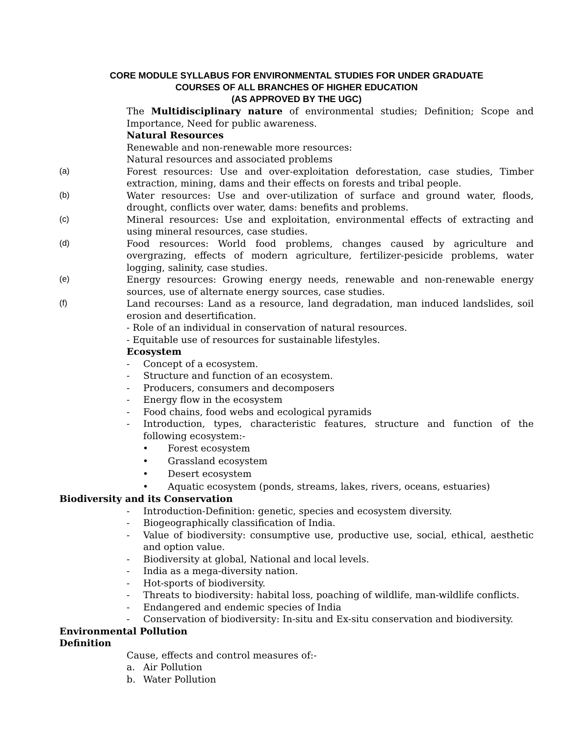CORE MODULE SYLLABUS FOR ENVIRONMENTAL STUDIES FOR UNDER GRADUATE
COURSES OF ALL BRANCHES OF HIGHER EDUCATION
(AS APPROVED BY THE UGC)
The Multidisciplinary nature of environmental studies; Definition; Scope and Importance, Need for public awareness.
Natural Resources
Renewable and non-renewable more resources:
Natural resources and associated problems
(a) Forest resources: Use and over-exploitation deforestation, case studies, Timber extraction, mining, dams and their effects on forests and tribal people.
(b) Water resources: Use and over-utilization of surface and ground water, floods, drought, conflicts over water, dams: benefits and problems.
(c) Mineral resources: Use and exploitation, environmental effects of extracting and using mineral resources, case studies.
(d) Food resources: World food problems, changes caused by agriculture and overgrazing, effects of modern agriculture, fertilizer-pesicide problems, water logging, salinity, case studies.
(e) Energy resources: Growing energy needs, renewable and non-renewable energy sources, use of alternate energy sources, case studies.
(f) Land recourses: Land as a resource, land degradation, man induced landslides, soil erosion and desertification.
- Role of an individual in conservation of natural resources.
- Equitable use of resources for sustainable lifestyles.
Ecosystem
- Concept of a ecosystem.
- Structure and function of an ecosystem.
- Producers, consumers and decomposers
- Energy flow in the ecosystem
- Food chains, food webs and ecological pyramids
- Introduction, types, characteristic features, structure and function of the following ecosystem:-
• Forest ecosystem
• Grassland ecosystem
• Desert ecosystem
• Aquatic ecosystem (ponds, streams, lakes, rivers, oceans, estuaries)
Biodiversity and its Conservation
- Introduction-Definition: genetic, species and ecosystem diversity.
- Biogeographically classification of India.
- Value of biodiversity: consumptive use, productive use, social, ethical, aesthetic and option value.
- Biodiversity at global, National and local levels.
- India as a mega-diversity nation.
- Hot-sports of biodiversity.
- Threats to biodiversity: habital loss, poaching of wildlife, man-wildlife conflicts.
- Endangered and endemic species of India
- Conservation of biodiversity: In-situ and Ex-situ conservation and biodiversity.
Environmental Pollution
Definition
Cause, effects and control measures of:-
a. Air Pollution
b. Water Pollution